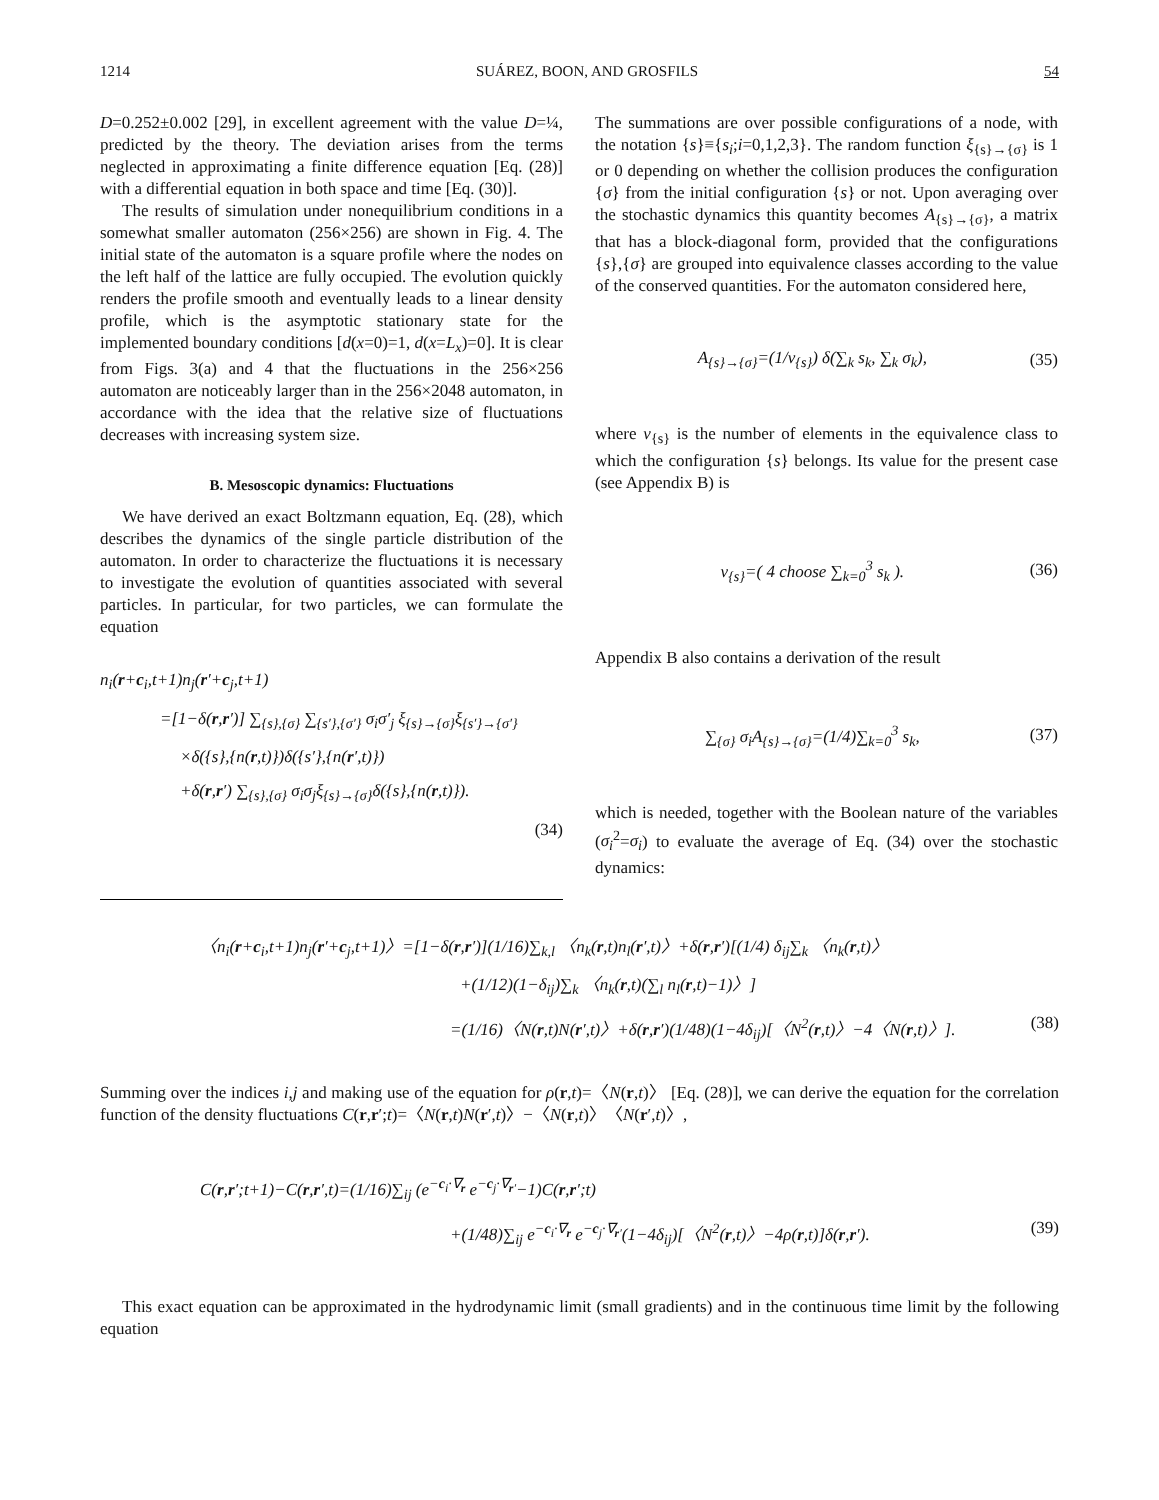1214 SUÁREZ, BOON, AND GROSFILS 54
D=0.252±0.002 [29], in excellent agreement with the value D=¼, predicted by the theory. The deviation arises from the terms neglected in approximating a finite difference equation [Eq. (28)] with a differential equation in both space and time [Eq. (30)].
The results of simulation under nonequilibrium conditions in a somewhat smaller automaton (256×256) are shown in Fig. 4. The initial state of the automaton is a square profile where the nodes on the left half of the lattice are fully occupied. The evolution quickly renders the profile smooth and eventually leads to a linear density profile, which is the asymptotic stationary state for the implemented boundary conditions [d(x=0)=1, d(x=L<sub>x</sub>)=0]. It is clear from Figs. 3(a) and 4 that the fluctuations in the 256×256 automaton are noticeably larger than in the 256×2048 automaton, in accordance with the idea that the relative size of fluctuations decreases with increasing system size.
B. Mesoscopic dynamics: Fluctuations
We have derived an exact Boltzmann equation, Eq. (28), which describes the dynamics of the single particle distribution of the automaton. In order to characterize the fluctuations it is necessary to investigate the evolution of quantities associated with several particles. In particular, for two particles, we can formulate the equation
n<sub>i</sub>(r+c<sub>i</sub>,t+1)n<sub>j</sub>(r′+c<sub>j</sub>,t+1)
=[1−δ(r,r′)] ∑<sub>{s},{σ}</sub> ∑<sub>{s′},{σ′}</sub> σ<sub>i</sub>σ′<sub>j</sub> ξ<sub>{s}→{σ}</sub>ξ<sub>{s′}→{σ′}</sub>
×δ({s},{n(r,t)})δ({s′},{n(r′,t)})
+δ(r,r′) ∑<sub>{s},{σ}</sub> σ<sub>i</sub>σ<sub>j</sub>ξ<sub>{s}→{σ}</sub>δ({s},{n(r,t)}).
(34)
The summations are over possible configurations of a node, with the notation {s}≡{s<sub>i</sub>;i=0,1,2,3}. The random function ξ<sub>{s}→{σ}</sub> is 1 or 0 depending on whether the collision produces the configuration {σ} from the initial configuration {s} or not. Upon averaging over the stochastic dynamics this quantity becomes A<sub>{s}→{σ}</sub>, a matrix that has a block-diagonal form, provided that the configurations {s},{σ} are grouped into equivalence classes according to the value of the conserved quantities. For the automaton considered here,
A<sub>{s}→{σ}</sub>=(1/ν<sub>{s}</sub>) δ(∑<sub>k</sub> s<sub>k</sub>, ∑<sub>k</sub> σ<sub>k</sub>), (35)
where ν<sub>{s}</sub> is the number of elements in the equivalence class to which the configuration {s} belongs. Its value for the present case (see Appendix B) is
ν<sub>{s}</sub>=( 4 choose ∑<sub>k=0</sub><sup>3</sup> s<sub>k</sub> ). (36)
Appendix B also contains a derivation of the result
∑<sub>{σ}</sub> σ<sub>i</sub>A<sub>{s}→{σ}</sub>=(1/4)∑<sub>k=0</sub><sup>3</sup> s<sub>k</sub>, (37)
which is needed, together with the Boolean nature of the variables (σ<sub>i</sub><sup>2</sup>=σ<sub>i</sub>) to evaluate the average of Eq. (34) over the stochastic dynamics:
〈n<sub>i</sub>(r+c<sub>i</sub>,t+1)n<sub>j</sub>(r′+c<sub>j</sub>,t+1)〉=[1−δ(r,r′)](1/16)∑<sub>k,l</sub> 〈n<sub>k</sub>(r,t)n<sub>l</sub>(r′,t)〉+δ(r,r′)[(1/4) δ<sub>ij</sub>∑<sub>k</sub> 〈n<sub>k</sub>(r,t)〉
+(1/12)(1−δ<sub>ij</sub>)∑<sub>k</sub> 〈n<sub>k</sub>(r,t)(∑<sub>l</sub> n<sub>l</sub>(r,t)−1)〉]
=(1/16)〈N(r,t)N(r′,t)〉+δ(r,r′)(1/48)(1−4δ<sub>ij</sub>)[〈N<sup>2</sup>(r,t)〉−4〈N(r,t)〉]. (38)
Summing over the indices i,j and making use of the equation for ρ(r,t)=〈N(r,t)〉 [Eq. (28)], we can derive the equation for the correlation function of the density fluctuations C(r,r′;t)=〈N(r,t)N(r′,t)〉−〈N(r,t)〉〈N(r′,t)〉,
C(r,r′;t+1)−C(r,r′,t)=(1/16)∑<sub>ij</sub> (e<sup>−c<sub>i</sub>·∇<sub>r</sub></sup> e<sup>−c<sub>j</sub>·∇<sub>r′</sub></sup>−1)C(r,r′;t)
+(1/48)∑<sub>ij</sub> e<sup>−c<sub>i</sub>·∇<sub>r</sub></sup> e<sup>−c<sub>j</sub>·∇<sub>r′</sub></sup>(1−4δ<sub>ij</sub>)[〈N<sup>2</sup>(r,t)〉−4ρ(r,t)]δ(r,r′). (39)
This exact equation can be approximated in the hydrodynamic limit (small gradients) and in the continuous time limit by the following equation